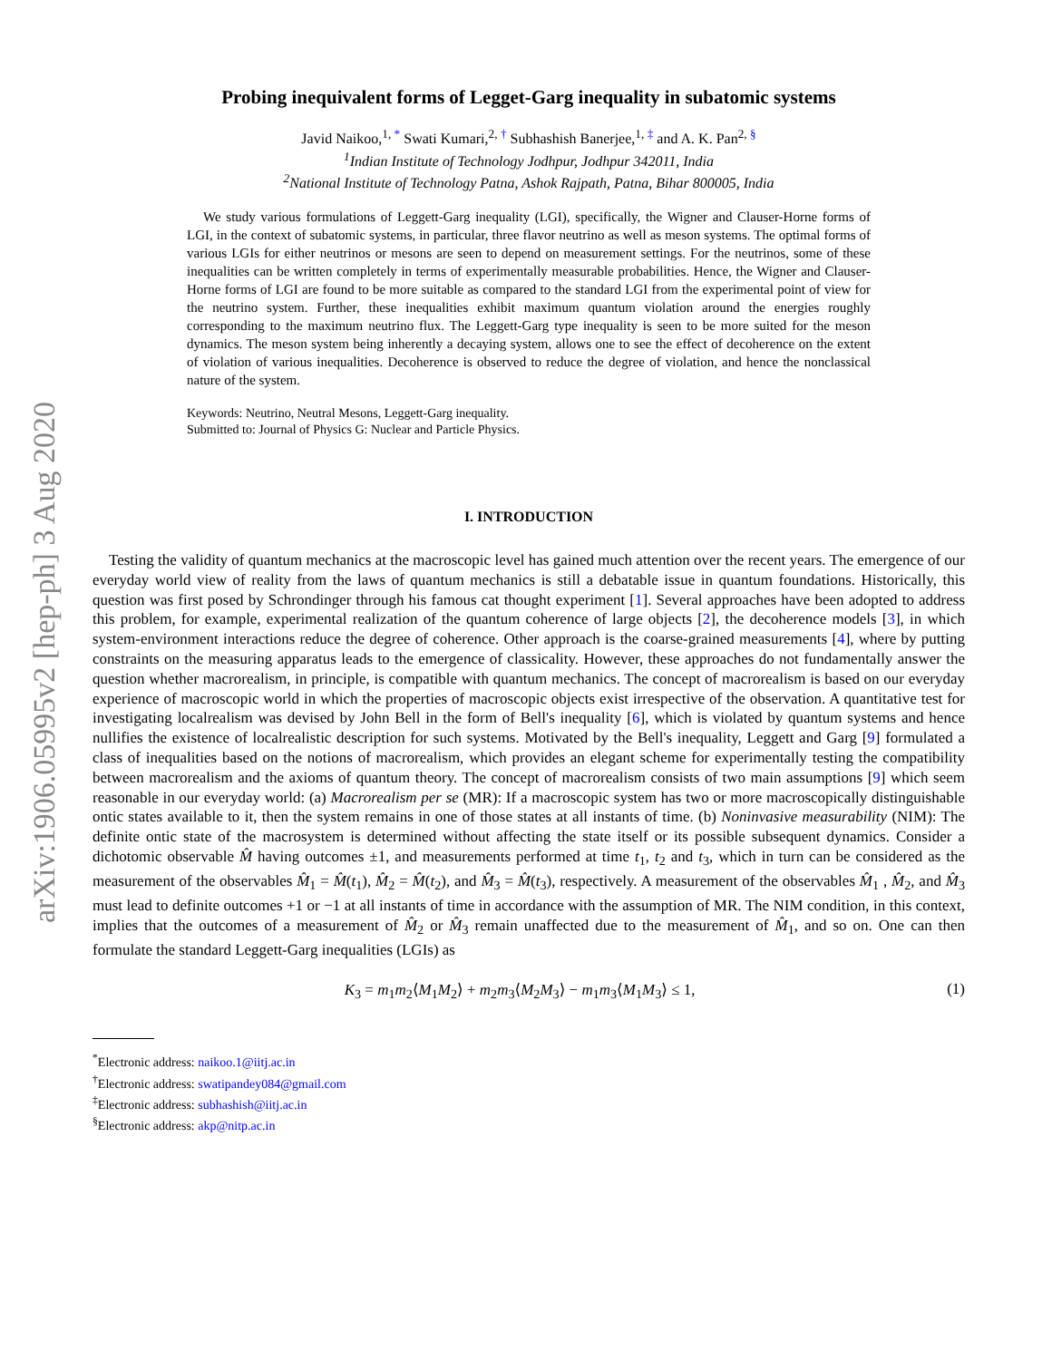arXiv:1906.05995v2 [hep-ph] 3 Aug 2020
Probing inequivalent forms of Legget-Garg inequality in subatomic systems
Javid Naikoo,<sup>1, *</sup> Swati Kumari,<sup>2, †</sup> Subhashish Banerjee,<sup>1, ‡</sup> and A. K. Pan<sup>2, §</sup>
<sup>1</sup> Indian Institute of Technology Jodhpur, Jodhpur 342011, India
<sup>2</sup> National Institute of Technology Patna, Ashok Rajpath, Patna, Bihar 800005, India
We study various formulations of Leggett-Garg inequality (LGI), specifically, the Wigner and Clauser-Horne forms of LGI, in the context of subatomic systems, in particular, three flavor neutrino as well as meson systems. The optimal forms of various LGIs for either neutrinos or mesons are seen to depend on measurement settings. For the neutrinos, some of these inequalities can be written completely in terms of experimentally measurable probabilities. Hence, the Wigner and Clauser-Horne forms of LGI are found to be more suitable as compared to the standard LGI from the experimental point of view for the neutrino system. Further, these inequalities exhibit maximum quantum violation around the energies roughly corresponding to the maximum neutrino flux. The Leggett-Garg type inequality is seen to be more suited for the meson dynamics. The meson system being inherently a decaying system, allows one to see the effect of decoherence on the extent of violation of various inequalities. Decoherence is observed to reduce the degree of violation, and hence the nonclassical nature of the system.
Keywords: Neutrino, Neutral Mesons, Leggett-Garg inequality.
Submitted to: Journal of Physics G: Nuclear and Particle Physics.
I. INTRODUCTION
Testing the validity of quantum mechanics at the macroscopic level has gained much attention over the recent years. The emergence of our everyday world view of reality from the laws of quantum mechanics is still a debatable issue in quantum foundations. Historically, this question was first posed by Schrondinger through his famous cat thought experiment [1]. Several approaches have been adopted to address this problem, for example, experimental realization of the quantum coherence of large objects [2], the decoherence models [3], in which system-environment interactions reduce the degree of coherence. Other approach is the coarse-grained measurements [4], where by putting constraints on the measuring apparatus leads to the emergence of classicality. However, these approaches do not fundamentally answer the question whether macrorealism, in principle, is compatible with quantum mechanics. The concept of macrorealism is based on our everyday experience of macroscopic world in which the properties of macroscopic objects exist irrespective of the observation. A quantitative test for investigating localrealism was devised by John Bell in the form of Bell's inequality [6], which is violated by quantum systems and hence nullifies the existence of localrealistic description for such systems. Motivated by the Bell's inequality, Leggett and Garg [9] formulated a class of inequalities based on the notions of macrorealism, which provides an elegant scheme for experimentally testing the compatibility between macrorealism and the axioms of quantum theory. The concept of macrorealism consists of two main assumptions [9] which seem reasonable in our everyday world: (a) Macrorealism per se (MR): If a macroscopic system has two or more macroscopically distinguishable ontic states available to it, then the system remains in one of those states at all instants of time. (b) Noninvasive measurability (NIM): The definite ontic state of the macrosystem is determined without affecting the state itself or its possible subsequent dynamics. Consider a dichotomic observable M̂ having outcomes ±1, and measurements performed at time t<sub>1</sub>, t<sub>2</sub> and t<sub>3</sub>, which in turn can be considered as the measurement of the observables M̂<sub>1</sub> = M̂(t<sub>1</sub>), M̂<sub>2</sub> = M̂(t<sub>2</sub>), and M̂<sub>3</sub> = M̂(t<sub>3</sub>), respectively. A measurement of the observables M̂<sub>1</sub> , M̂<sub>2</sub>, and M̂<sub>3</sub> must lead to definite outcomes +1 or −1 at all instants of time in accordance with the assumption of MR. The NIM condition, in this context, implies that the outcomes of a measurement of M̂<sub>2</sub> or M̂<sub>3</sub> remain unaffected due to the measurement of M̂<sub>1</sub>, and so on. One can then formulate the standard Leggett-Garg inequalities (LGIs) as
K<sub>3</sub> = m<sub>1</sub>m<sub>2</sub>⟨M<sub>1</sub>M<sub>2</sub>⟩ + m<sub>2</sub>m<sub>3</sub>⟨M<sub>2</sub>M<sub>3</sub>⟩ − m<sub>1</sub>m<sub>3</sub>⟨M<sub>1</sub>M<sub>3</sub>⟩ ≤ 1, (1)
<sup>*</sup> Electronic address: naikoo.1@iitj.ac.in
<sup>†</sup> Electronic address: swatipandey084@gmail.com
<sup>‡</sup> Electronic address: subhashish@iitj.ac.in
<sup>§</sup> Electronic address: akp@nitp.ac.in